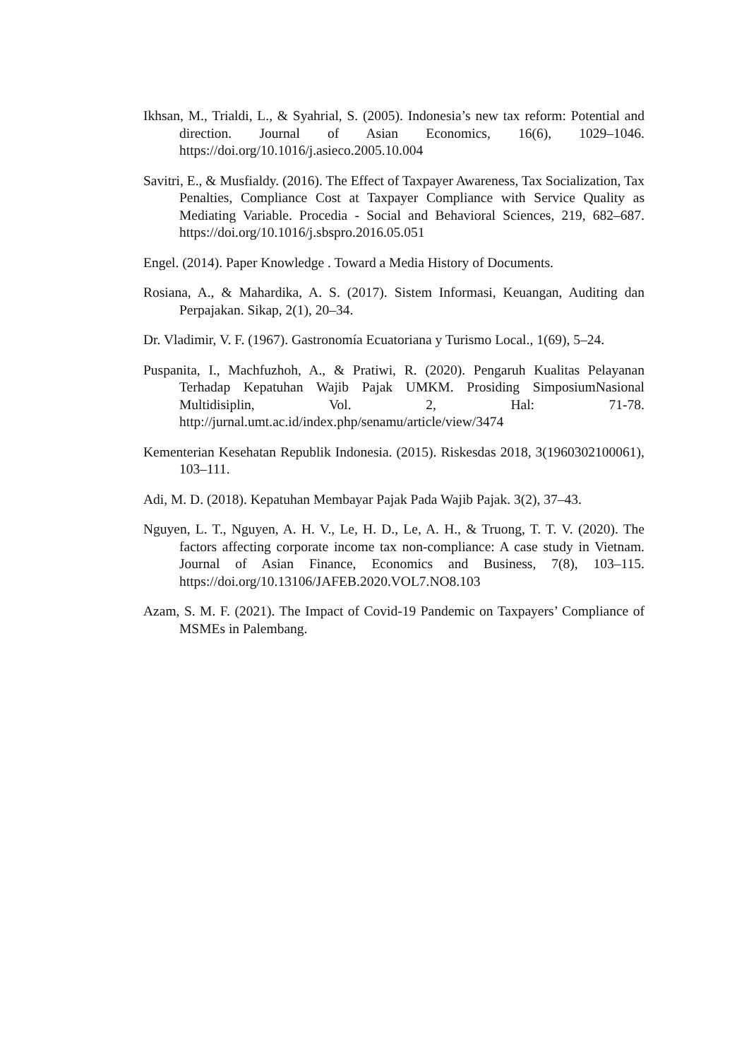Ikhsan, M., Trialdi, L., & Syahrial, S. (2005). Indonesia’s new tax reform: Potential and direction. Journal of Asian Economics, 16(6), 1029–1046. https://doi.org/10.1016/j.asieco.2005.10.004
Savitri, E., & Musfialdy. (2016). The Effect of Taxpayer Awareness, Tax Socialization, Tax Penalties, Compliance Cost at Taxpayer Compliance with Service Quality as Mediating Variable. Procedia - Social and Behavioral Sciences, 219, 682–687. https://doi.org/10.1016/j.sbspro.2016.05.051
Engel. (2014). Paper Knowledge . Toward a Media History of Documents.
Rosiana, A., & Mahardika, A. S. (2017). Sistem Informasi, Keuangan, Auditing dan Perpajakan. Sikap, 2(1), 20–34.
Dr. Vladimir, V. F. (1967). Gastronomía Ecuatoriana y Turismo Local., 1(69), 5–24.
Puspanita, I., Machfuzhoh, A., & Pratiwi, R. (2020). Pengaruh Kualitas Pelayanan Terhadap Kepatuhan Wajib Pajak UMKM. Prosiding SimposiumNasional Multidisiplin, Vol. 2, Hal: 71-78. http://jurnal.umt.ac.id/index.php/senamu/article/view/3474
Kementerian Kesehatan Republik Indonesia. (2015). Riskesdas 2018, 3(1960302100061), 103–111.
Adi, M. D. (2018). Kepatuhan Membayar Pajak Pada Wajib Pajak. 3(2), 37–43.
Nguyen, L. T., Nguyen, A. H. V., Le, H. D., Le, A. H., & Truong, T. T. V. (2020). The factors affecting corporate income tax non-compliance: A case study in Vietnam. Journal of Asian Finance, Economics and Business, 7(8), 103–115. https://doi.org/10.13106/JAFEB.2020.VOL7.NO8.103
Azam, S. M. F. (2021). The Impact of Covid-19 Pandemic on Taxpayers’ Compliance of MSMEs in Palembang.